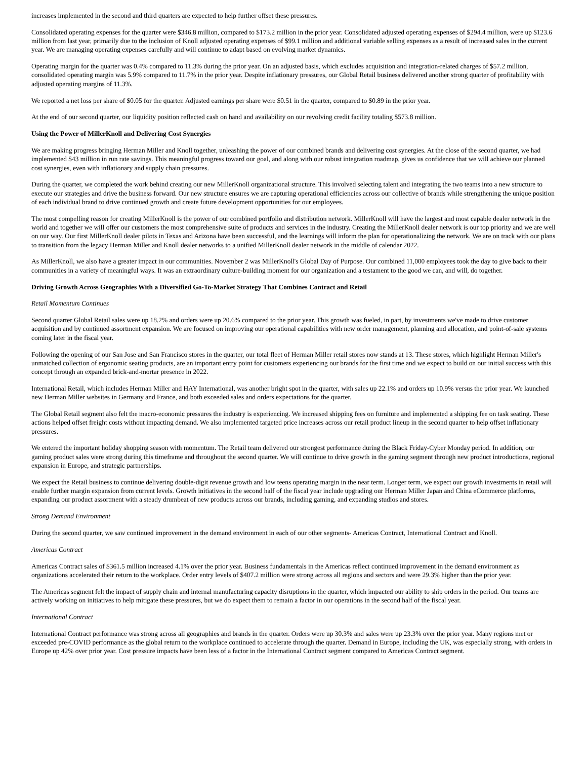increases implemented in the second and third quarters are expected to help further offset these pressures.
Consolidated operating expenses for the quarter were $346.8 million, compared to $173.2 million in the prior year. Consolidated adjusted operating expenses of $294.4 million, were up $123.6 million from last year, primarily due to the inclusion of Knoll adjusted operating expenses of $99.1 million and additional variable selling expenses as a result of increased sales in the current year. We are managing operating expenses carefully and will continue to adapt based on evolving market dynamics.
Operating margin for the quarter was 0.4% compared to 11.3% during the prior year. On an adjusted basis, which excludes acquisition and integration-related charges of $57.2 million, consolidated operating margin was 5.9% compared to 11.7% in the prior year. Despite inflationary pressures, our Global Retail business delivered another strong quarter of profitability with adjusted operating margins of 11.3%.
We reported a net loss per share of $0.05 for the quarter. Adjusted earnings per share were $0.51 in the quarter, compared to $0.89 in the prior year.
At the end of our second quarter, our liquidity position reflected cash on hand and availability on our revolving credit facility totaling $573.8 million.
Using the Power of MillerKnoll and Delivering Cost Synergies
We are making progress bringing Herman Miller and Knoll together, unleashing the power of our combined brands and delivering cost synergies. At the close of the second quarter, we had implemented $43 million in run rate savings. This meaningful progress toward our goal, and along with our robust integration roadmap, gives us confidence that we will achieve our planned cost synergies, even with inflationary and supply chain pressures.
During the quarter, we completed the work behind creating our new MillerKnoll organizational structure. This involved selecting talent and integrating the two teams into a new structure to execute our strategies and drive the business forward. Our new structure ensures we are capturing operational efficiencies across our collective of brands while strengthening the unique position of each individual brand to drive continued growth and create future development opportunities for our employees.
The most compelling reason for creating MillerKnoll is the power of our combined portfolio and distribution network. MillerKnoll will have the largest and most capable dealer network in the world and together we will offer our customers the most comprehensive suite of products and services in the industry. Creating the MillerKnoll dealer network is our top priority and we are well on our way. Our first MillerKnoll dealer pilots in Texas and Arizona have been successful, and the learnings will inform the plan for operationalizing the network. We are on track with our plans to transition from the legacy Herman Miller and Knoll dealer networks to a unified MillerKnoll dealer network in the middle of calendar 2022.
As MillerKnoll, we also have a greater impact in our communities. November 2 was MillerKnoll's Global Day of Purpose. Our combined 11,000 employees took the day to give back to their communities in a variety of meaningful ways. It was an extraordinary culture-building moment for our organization and a testament to the good we can, and will, do together.
Driving Growth Across Geographies With a Diversified Go-To-Market Strategy That Combines Contract and Retail
Retail Momentum Continues
Second quarter Global Retail sales were up 18.2% and orders were up 20.6% compared to the prior year. This growth was fueled, in part, by investments we've made to drive customer acquisition and by continued assortment expansion. We are focused on improving our operational capabilities with new order management, planning and allocation, and point-of-sale systems coming later in the fiscal year.
Following the opening of our San Jose and San Francisco stores in the quarter, our total fleet of Herman Miller retail stores now stands at 13. These stores, which highlight Herman Miller's unmatched collection of ergonomic seating products, are an important entry point for customers experiencing our brands for the first time and we expect to build on our initial success with this concept through an expanded brick-and-mortar presence in 2022.
International Retail, which includes Herman Miller and HAY International, was another bright spot in the quarter, with sales up 22.1% and orders up 10.9% versus the prior year. We launched new Herman Miller websites in Germany and France, and both exceeded sales and orders expectations for the quarter.
The Global Retail segment also felt the macro-economic pressures the industry is experiencing. We increased shipping fees on furniture and implemented a shipping fee on task seating. These actions helped offset freight costs without impacting demand. We also implemented targeted price increases across our retail product lineup in the second quarter to help offset inflationary pressures.
We entered the important holiday shopping season with momentum. The Retail team delivered our strongest performance during the Black Friday-Cyber Monday period. In addition, our gaming product sales were strong during this timeframe and throughout the second quarter. We will continue to drive growth in the gaming segment through new product introductions, regional expansion in Europe, and strategic partnerships.
We expect the Retail business to continue delivering double-digit revenue growth and low teens operating margin in the near term. Longer term, we expect our growth investments in retail will enable further margin expansion from current levels. Growth initiatives in the second half of the fiscal year include upgrading our Herman Miller Japan and China eCommerce platforms, expanding our product assortment with a steady drumbeat of new products across our brands, including gaming, and expanding studios and stores.
Strong Demand Environment
During the second quarter, we saw continued improvement in the demand environment in each of our other segments- Americas Contract, International Contract and Knoll.
Americas Contract
Americas Contract sales of $361.5 million increased 4.1% over the prior year. Business fundamentals in the Americas reflect continued improvement in the demand environment as organizations accelerated their return to the workplace. Order entry levels of $407.2 million were strong across all regions and sectors and were 29.3% higher than the prior year.
The Americas segment felt the impact of supply chain and internal manufacturing capacity disruptions in the quarter, which impacted our ability to ship orders in the period. Our teams are actively working on initiatives to help mitigate these pressures, but we do expect them to remain a factor in our operations in the second half of the fiscal year.
International Contract
International Contract performance was strong across all geographies and brands in the quarter. Orders were up 30.3% and sales were up 23.3% over the prior year. Many regions met or exceeded pre-COVID performance as the global return to the workplace continued to accelerate through the quarter. Demand in Europe, including the UK, was especially strong, with orders in Europe up 42% over prior year. Cost pressure impacts have been less of a factor in the International Contract segment compared to Americas Contract segment.